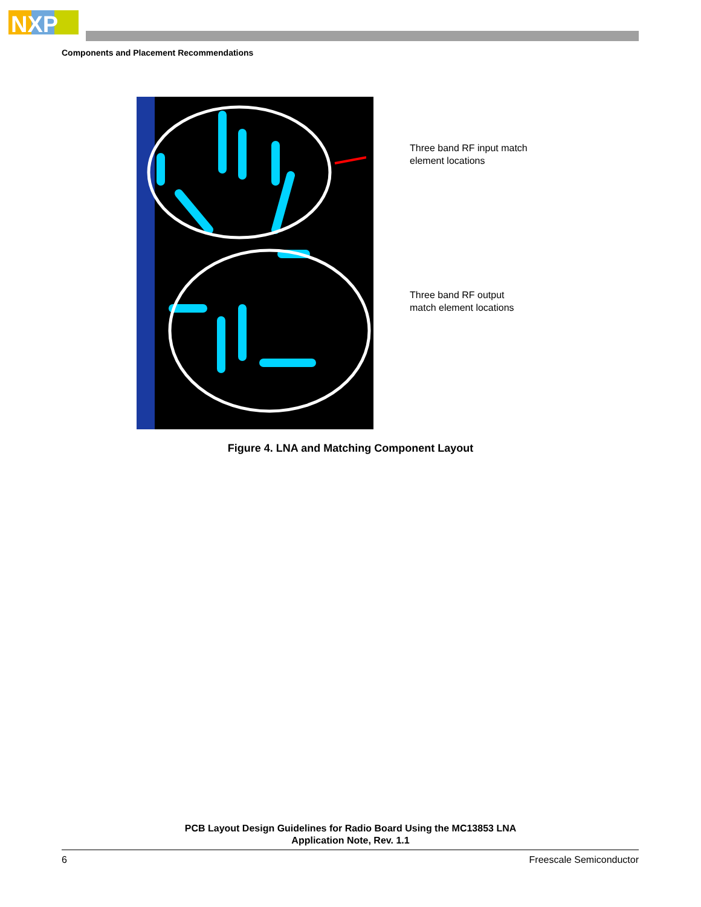NXP
Components and Placement Recommendations
Three band RF input match element locations
Three band RF output match element locations
Figure 4. LNA and Matching Component Layout
PCB Layout Design Guidelines for Radio Board Using the MC13853 LNA
Application Note, Rev. 1.1
6 Freescale Semiconductor